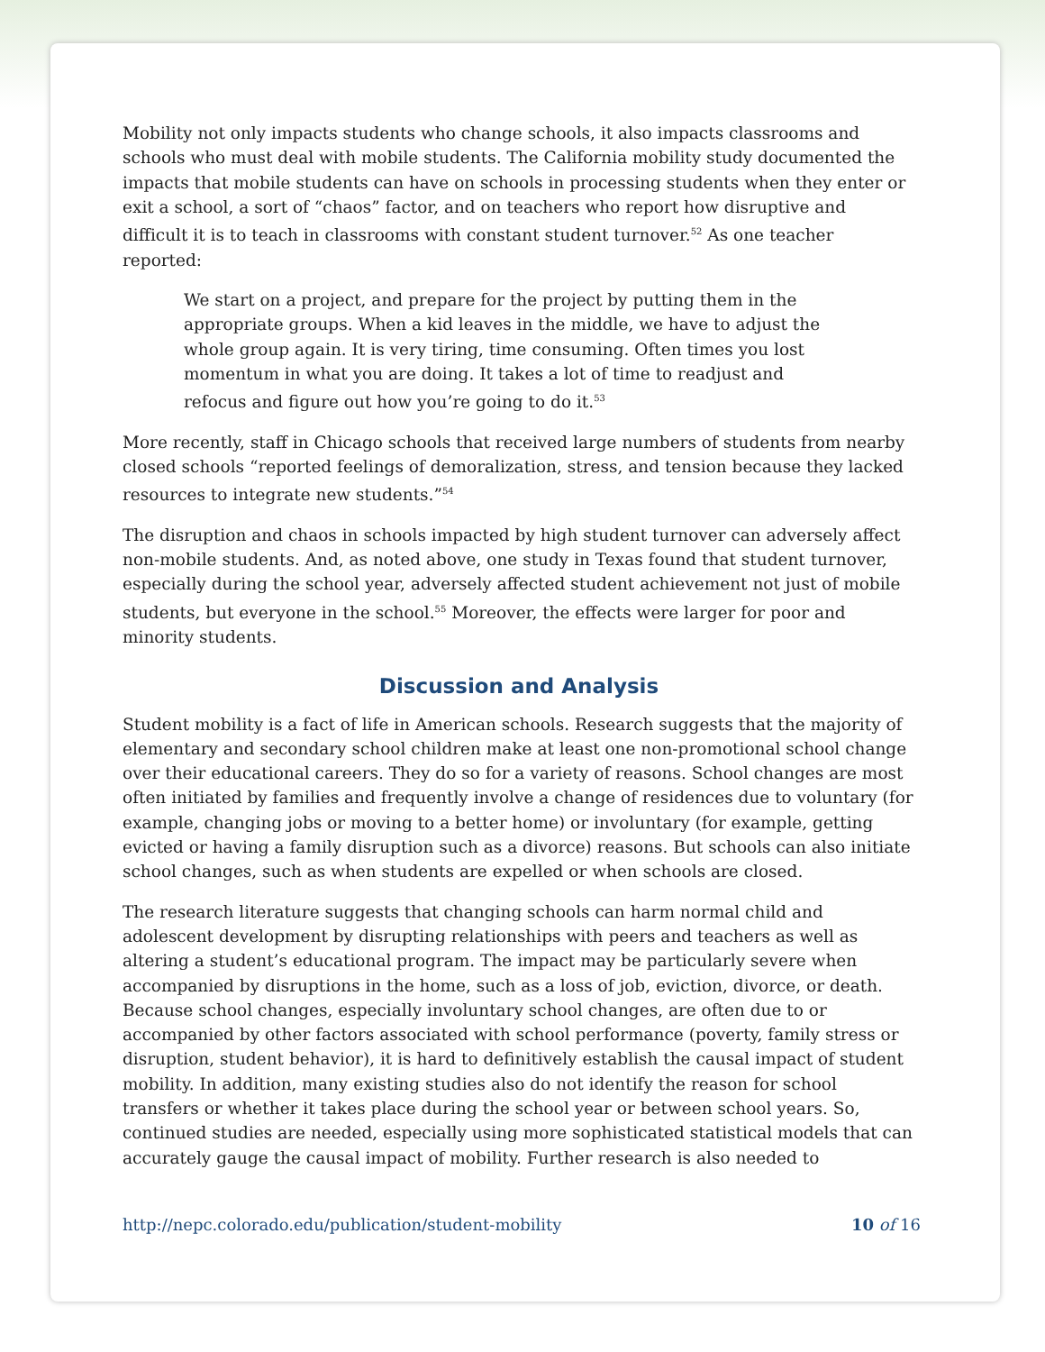Mobility not only impacts students who change schools, it also impacts classrooms and schools who must deal with mobile students. The California mobility study documented the impacts that mobile students can have on schools in processing students when they enter or exit a school, a sort of “chaos” factor, and on teachers who report how disruptive and difficult it is to teach in classrooms with constant student turnover.<sup>52</sup> As one teacher reported:
We start on a project, and prepare for the project by putting them in the appropriate groups. When a kid leaves in the middle, we have to adjust the whole group again. It is very tiring, time consuming. Often times you lost momentum in what you are doing. It takes a lot of time to readjust and refocus and figure out how you’re going to do it.<sup>53</sup>
More recently, staff in Chicago schools that received large numbers of students from nearby closed schools “reported feelings of demoralization, stress, and tension because they lacked resources to integrate new students.”<sup>54</sup>
The disruption and chaos in schools impacted by high student turnover can adversely affect non-mobile students. And, as noted above, one study in Texas found that student turnover, especially during the school year, adversely affected student achievement not just of mobile students, but everyone in the school.<sup>55</sup> Moreover, the effects were larger for poor and minority students.
Discussion and Analysis
Student mobility is a fact of life in American schools. Research suggests that the majority of elementary and secondary school children make at least one non-promotional school change over their educational careers. They do so for a variety of reasons. School changes are most often initiated by families and frequently involve a change of residences due to voluntary (for example, changing jobs or moving to a better home) or involuntary (for example, getting evicted or having a family disruption such as a divorce) reasons. But schools can also initiate school changes, such as when students are expelled or when schools are closed.
The research literature suggests that changing schools can harm normal child and adolescent development by disrupting relationships with peers and teachers as well as altering a student’s educational program. The impact may be particularly severe when accompanied by disruptions in the home, such as a loss of job, eviction, divorce, or death. Because school changes, especially involuntary school changes, are often due to or accompanied by other factors associated with school performance (poverty, family stress or disruption, student behavior), it is hard to definitively establish the causal impact of student mobility. In addition, many existing studies also do not identify the reason for school transfers or whether it takes place during the school year or between school years. So, continued studies are needed, especially using more sophisticated statistical models that can accurately gauge the causal impact of mobility. Further research is also needed to
http://nepc.colorado.edu/publication/student-mobility 10 of 16